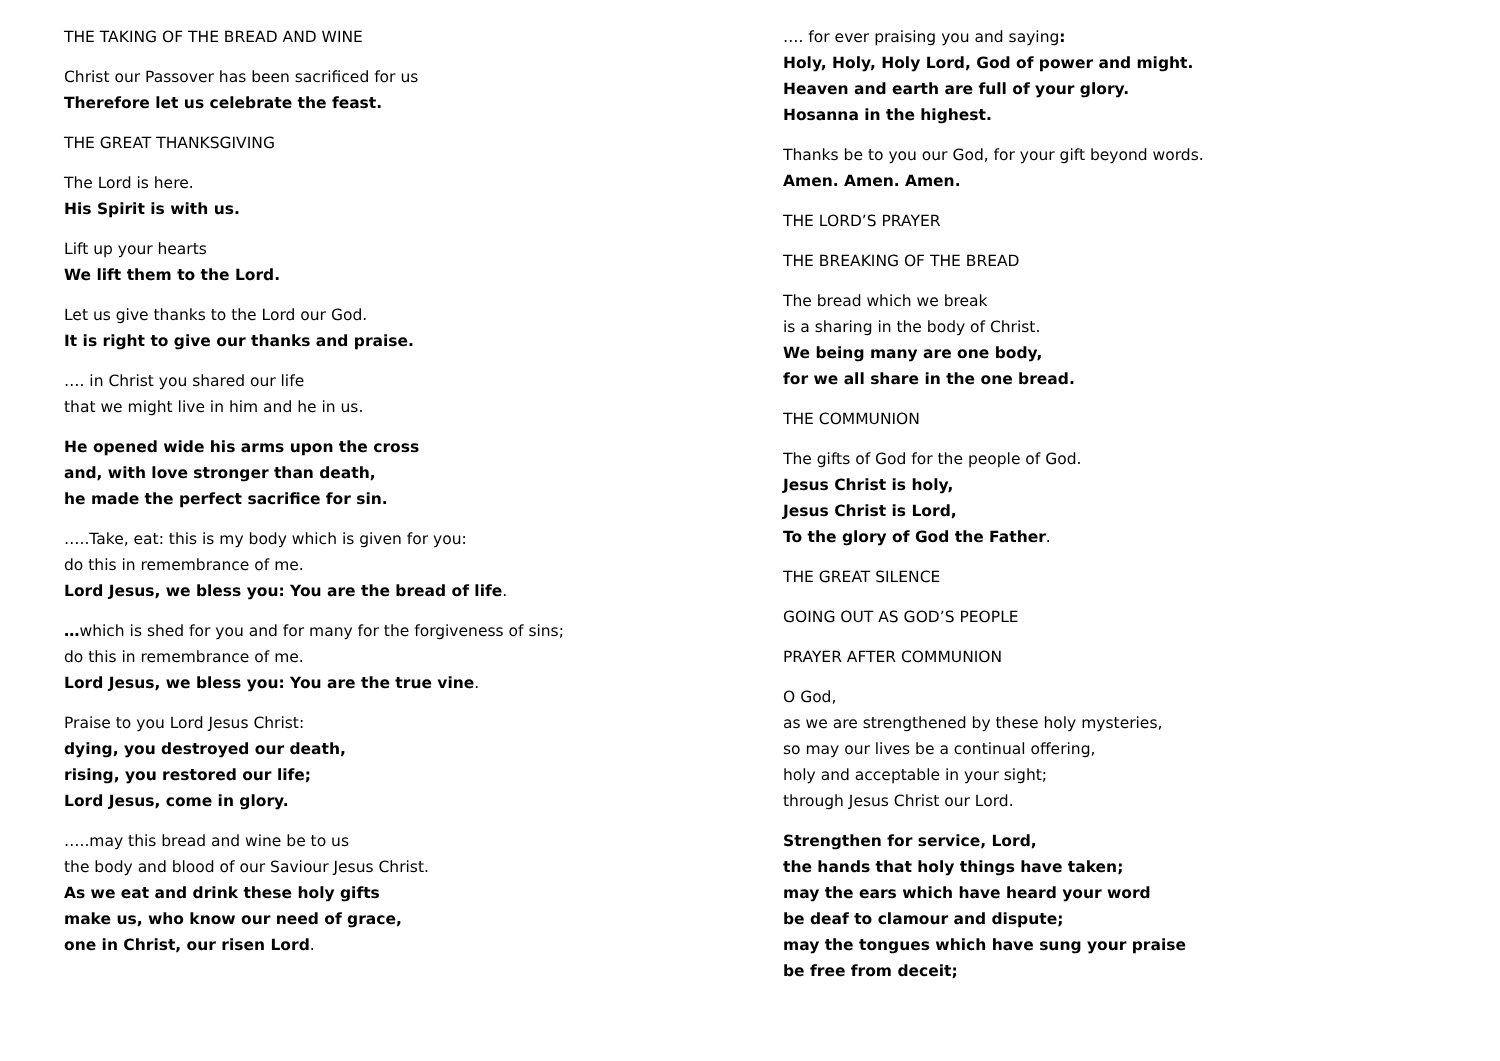THE TAKING OF THE BREAD AND WINE
Christ our Passover has been sacrificed for us
Therefore let us celebrate the feast.
THE GREAT THANKSGIVING
The Lord is here.
His Spirit is with us.
Lift up your hearts
We lift them to the Lord.
Let us give thanks to the Lord our God.
It is right to give our thanks and praise.
…. in Christ you shared our life
that we might live in him and he in us.
He opened wide his arms upon the cross
and, with love stronger than death,
he made the perfect sacrifice for sin.
…..Take, eat: this is my body which is given for you:
do this in remembrance of me.
Lord Jesus, we bless you: You are the bread of life.
…which is shed for you and for many for the forgiveness of sins;
do this in remembrance of me.
Lord Jesus, we bless you: You are the true vine.
Praise to you Lord Jesus Christ:
dying, you destroyed our death,
rising, you restored our life;
Lord Jesus, come in glory.
…..may this bread and wine be to us
the body and blood of our Saviour Jesus Christ.
As we eat and drink these holy gifts
make us, who know our need of grace,
one in Christ, our risen Lord.
…. for ever praising you and saying:
Holy, Holy, Holy Lord, God of power and might.
Heaven and earth are full of your glory.
Hosanna in the highest.
Thanks be to you our God, for your gift beyond words.
Amen. Amen. Amen.
THE LORD’S PRAYER
THE BREAKING OF THE BREAD
The bread which we break
is a sharing in the body of Christ.
We being many are one body,
for we all share in the one bread.
THE COMMUNION
The gifts of God for the people of God.
Jesus Christ is holy,
Jesus Christ is Lord,
To the glory of God the Father.
THE GREAT SILENCE
GOING OUT AS GOD’S PEOPLE
PRAYER AFTER COMMUNION
O God,
as we are strengthened by these holy mysteries,
so may our lives be a continual offering,
holy and acceptable in your sight;
through Jesus Christ our Lord.
Strengthen for service, Lord,
the hands that holy things have taken;
may the ears which have heard your word
be deaf to clamour and dispute;
may the tongues which have sung your praise
be free from deceit;